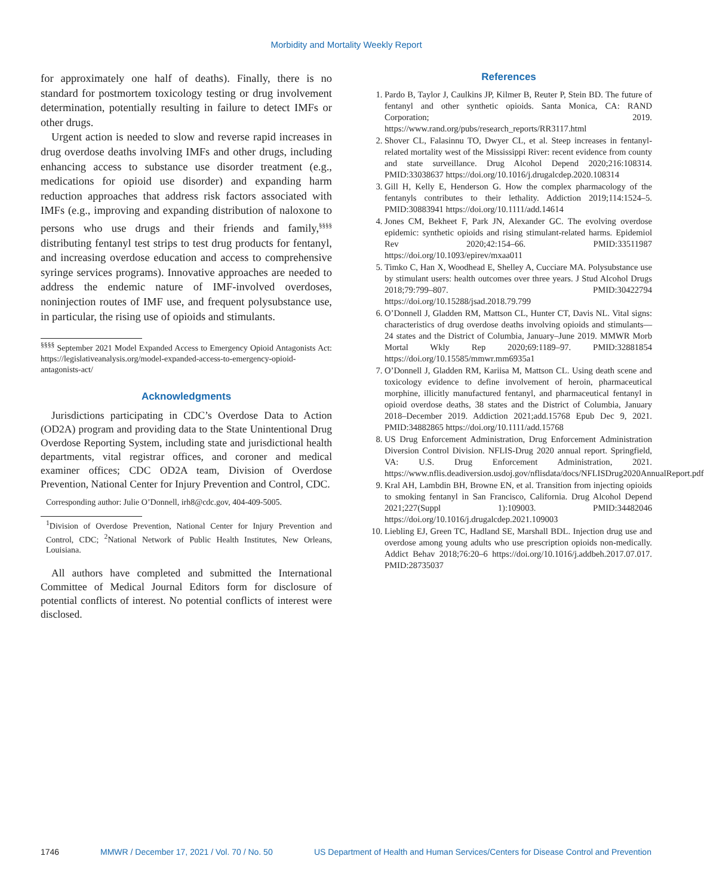Morbidity and Mortality Weekly Report
for approximately one half of deaths). Finally, there is no standard for postmortem toxicology testing or drug involvement determination, potentially resulting in failure to detect IMFs or other drugs.
Urgent action is needed to slow and reverse rapid increases in drug overdose deaths involving IMFs and other drugs, including enhancing access to substance use disorder treatment (e.g., medications for opioid use disorder) and expanding harm reduction approaches that address risk factors associated with IMFs (e.g., improving and expanding distribution of naloxone to persons who use drugs and their friends and family,<sup>§§§§</sup> distributing fentanyl test strips to test drug products for fentanyl, and increasing overdose education and access to comprehensive syringe services programs). Innovative approaches are needed to address the endemic nature of IMF-involved overdoses, noninjection routes of IMF use, and frequent polysubstance use, in particular, the rising use of opioids and stimulants.
<sup>§§§§</sup> September 2021 Model Expanded Access to Emergency Opioid Antagonists Act: https://legislativeanalysis.org/model-expanded-access-to-emergency-opioid-antagonists-act/
Acknowledgments
Jurisdictions participating in CDC’s Overdose Data to Action (OD2A) program and providing data to the State Unintentional Drug Overdose Reporting System, including state and jurisdictional health departments, vital registrar offices, and coroner and medical examiner offices; CDC OD2A team, Division of Overdose Prevention, National Center for Injury Prevention and Control, CDC.
Corresponding author: Julie O’Donnell, irh8@cdc.gov, 404-409-5005.
<sup>1</sup> Division of Overdose Prevention, National Center for Injury Prevention and Control, CDC; <sup>2</sup>National Network of Public Health Institutes, New Orleans, Louisiana.
All authors have completed and submitted the International Committee of Medical Journal Editors form for disclosure of potential conflicts of interest. No potential conflicts of interest were disclosed.
References
1. Pardo B, Taylor J, Caulkins JP, Kilmer B, Reuter P, Stein BD. The future of fentanyl and other synthetic opioids. Santa Monica, CA: RAND Corporation; 2019. https://www.rand.org/pubs/research_reports/RR3117.html
2. Shover CL, Falasinnu TO, Dwyer CL, et al. Steep increases in fentanyl-related mortality west of the Mississippi River: recent evidence from county and state surveillance. Drug Alcohol Depend 2020;216:108314. PMID:33038637 https://doi.org/10.1016/j.drugalcdep.2020.108314
3. Gill H, Kelly E, Henderson G. How the complex pharmacology of the fentanyls contributes to their lethality. Addiction 2019;114:1524–5. PMID:30883941 https://doi.org/10.1111/add.14614
4. Jones CM, Bekheet F, Park JN, Alexander GC. The evolving overdose epidemic: synthetic opioids and rising stimulant-related harms. Epidemiol Rev 2020;42:154–66. PMID:33511987 https://doi.org/10.1093/epirev/mxaa011
5. Timko C, Han X, Woodhead E, Shelley A, Cucciare MA. Polysubstance use by stimulant users: health outcomes over three years. J Stud Alcohol Drugs 2018;79:799–807. PMID:30422794 https://doi.org/10.15288/jsad.2018.79.799
6. O’Donnell J, Gladden RM, Mattson CL, Hunter CT, Davis NL. Vital signs: characteristics of drug overdose deaths involving opioids and stimulants—24 states and the District of Columbia, January–June 2019. MMWR Morb Mortal Wkly Rep 2020;69:1189–97. PMID:32881854 https://doi.org/10.15585/mmwr.mm6935a1
7. O’Donnell J, Gladden RM, Kariisa M, Mattson CL. Using death scene and toxicology evidence to define involvement of heroin, pharmaceutical morphine, illicitly manufactured fentanyl, and pharmaceutical fentanyl in opioid overdose deaths, 38 states and the District of Columbia, January 2018–December 2019. Addiction 2021;add.15768 Epub Dec 9, 2021. PMID:34882865 https://doi.org/10.1111/add.15768
8. US Drug Enforcement Administration, Drug Enforcement Administration Diversion Control Division. NFLIS-Drug 2020 annual report. Springfield, VA: U.S. Drug Enforcement Administration, 2021. https://www.nflis.deadiversion.usdoj.gov/nflisdata/docs/NFLISDrug2020AnnualReport.pdf
9. Kral AH, Lambdin BH, Browne EN, et al. Transition from injecting opioids to smoking fentanyl in San Francisco, California. Drug Alcohol Depend 2021;227(Suppl 1):109003. PMID:34482046 https://doi.org/10.1016/j.drugalcdep.2021.109003
10. Liebling EJ, Green TC, Hadland SE, Marshall BDL. Injection drug use and overdose among young adults who use prescription opioids non-medically. Addict Behav 2018;76:20–6 https://doi.org/10.1016/j.addbeh.2017.07.017. PMID:28735037
1746 MMWR / December 17, 2021 / Vol. 70 / No. 50 US Department of Health and Human Services/Centers for Disease Control and Prevention